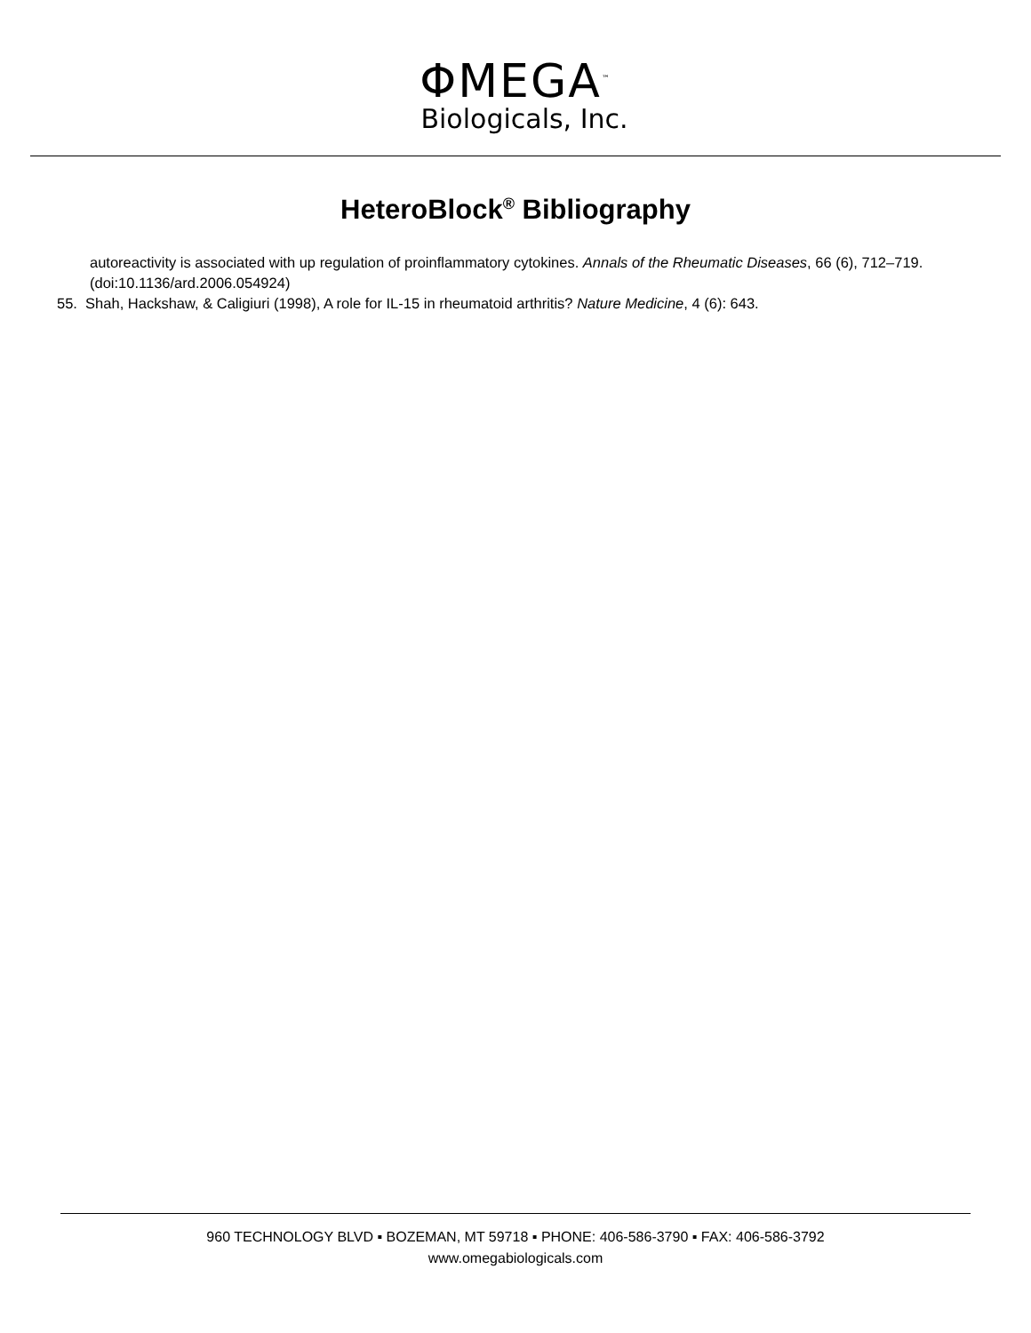ΦMEGA<sup>™</sup>
Biologicals, Inc.
HeteroBlock<sup>®</sup> Bibliography
autoreactivity is associated with up regulation of proinflammatory cytokines. Annals of the Rheumatic Diseases, 66 (6), 712–719. (doi:10.1136/ard.2006.054924)
55. Shah, Hackshaw, & Caligiuri (1998), A role for IL-15 in rheumatoid arthritis? Nature Medicine, 4 (6): 643.
960 TECHNOLOGY BLVD ▪ BOZEMAN, MT 59718 ▪ PHONE: 406-586-3790 ▪ FAX: 406-586-3792
www.omegabiologicals.com